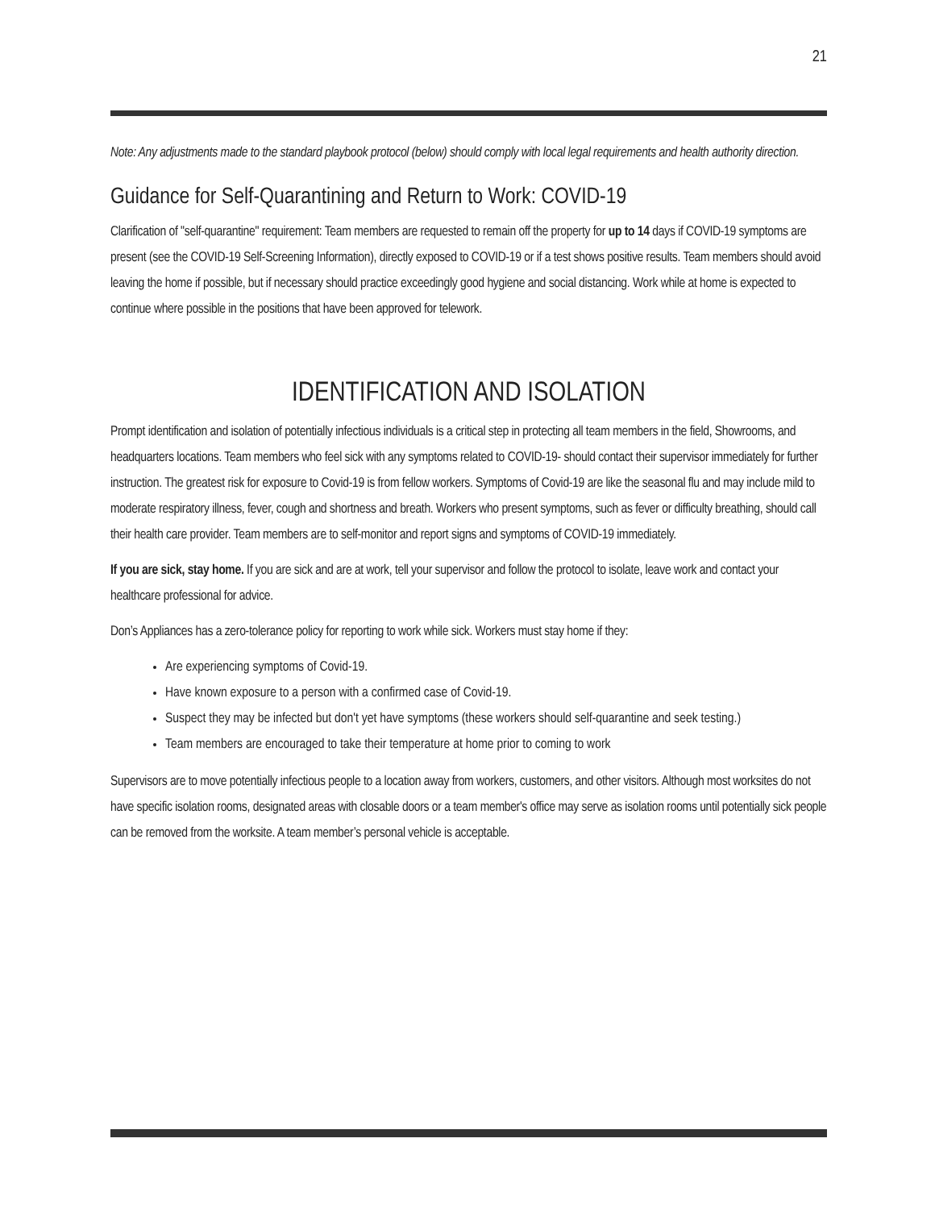21
Note: Any adjustments made to the standard playbook protocol (below) should comply with local legal requirements and health authority direction.
Guidance for Self-Quarantining and Return to Work: COVID-19
Clarification of "self-quarantine" requirement: Team members are requested to remain off the property for up to 14 days if COVID-19 symptoms are present (see the COVID-19 Self-Screening Information), directly exposed to COVID-19 or if a test shows positive results. Team members should avoid leaving the home if possible, but if necessary should practice exceedingly good hygiene and social distancing. Work while at home is expected to continue where possible in the positions that have been approved for telework.
IDENTIFICATION AND ISOLATION
Prompt identification and isolation of potentially infectious individuals is a critical step in protecting all team members in the field, Showrooms, and headquarters locations. Team members who feel sick with any symptoms related to COVID-19- should contact their supervisor immediately for further instruction. The greatest risk for exposure to Covid-19 is from fellow workers. Symptoms of Covid-19 are like the seasonal flu and may include mild to moderate respiratory illness, fever, cough and shortness and breath. Workers who present symptoms, such as fever or difficulty breathing, should call their health care provider. Team members are to self-monitor and report signs and symptoms of COVID-19 immediately.
If you are sick, stay home. If you are sick and are at work, tell your supervisor and follow the protocol to isolate, leave work and contact your healthcare professional for advice.
Don’s Appliances has a zero-tolerance policy for reporting to work while sick. Workers must stay home if they:
Are experiencing symptoms of Covid-19.
Have known exposure to a person with a confirmed case of Covid-19.
Suspect they may be infected but don't yet have symptoms (these workers should self-quarantine and seek testing.)
Team members are encouraged to take their temperature at home prior to coming to work
Supervisors are to move potentially infectious people to a location away from workers, customers, and other visitors. Although most worksites do not have specific isolation rooms, designated areas with closable doors or a team member's office may serve as isolation rooms until potentially sick people can be removed from the worksite. A team member’s personal vehicle is acceptable.